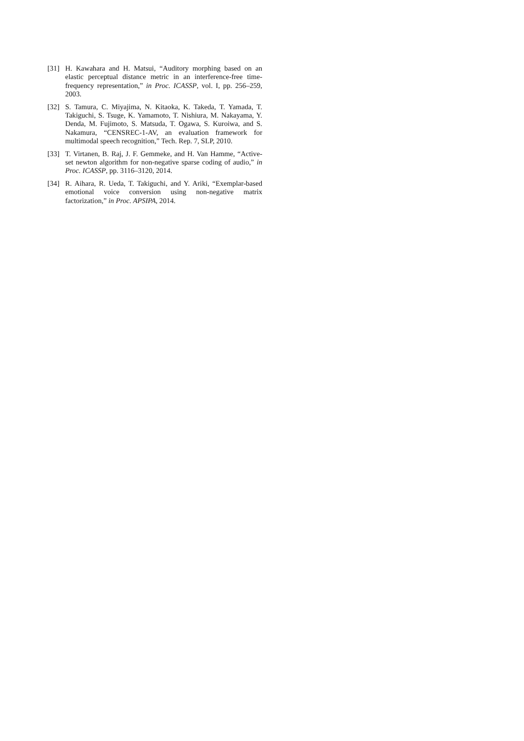[31] H. Kawahara and H. Matsui, “Auditory morphing based on an elastic perceptual distance metric in an interference-free time-frequency representation,” in Proc. ICASSP, vol. I, pp. 256–259, 2003.
[32] S. Tamura, C. Miyajima, N. Kitaoka, K. Takeda, T. Yamada, T. Takiguchi, S. Tsuge, K. Yamamoto, T. Nishiura, M. Nakayama, Y. Denda, M. Fujimoto, S. Matsuda, T. Ogawa, S. Kuroiwa, and S. Nakamura, “CENSREC-1-AV, an evaluation framework for multimodal speech recognition,” Tech. Rep. 7, SLP, 2010.
[33] T. Virtanen, B. Raj, J. F. Gemmeke, and H. Van Hamme, “Active-set newton algorithm for non-negative sparse coding of audio,” in Proc. ICASSP, pp. 3116–3120, 2014.
[34] R. Aihara, R. Ueda, T. Takiguchi, and Y. Ariki, “Exemplar-based emotional voice conversion using non-negative matrix factorization,” in Proc. APSIPA, 2014.